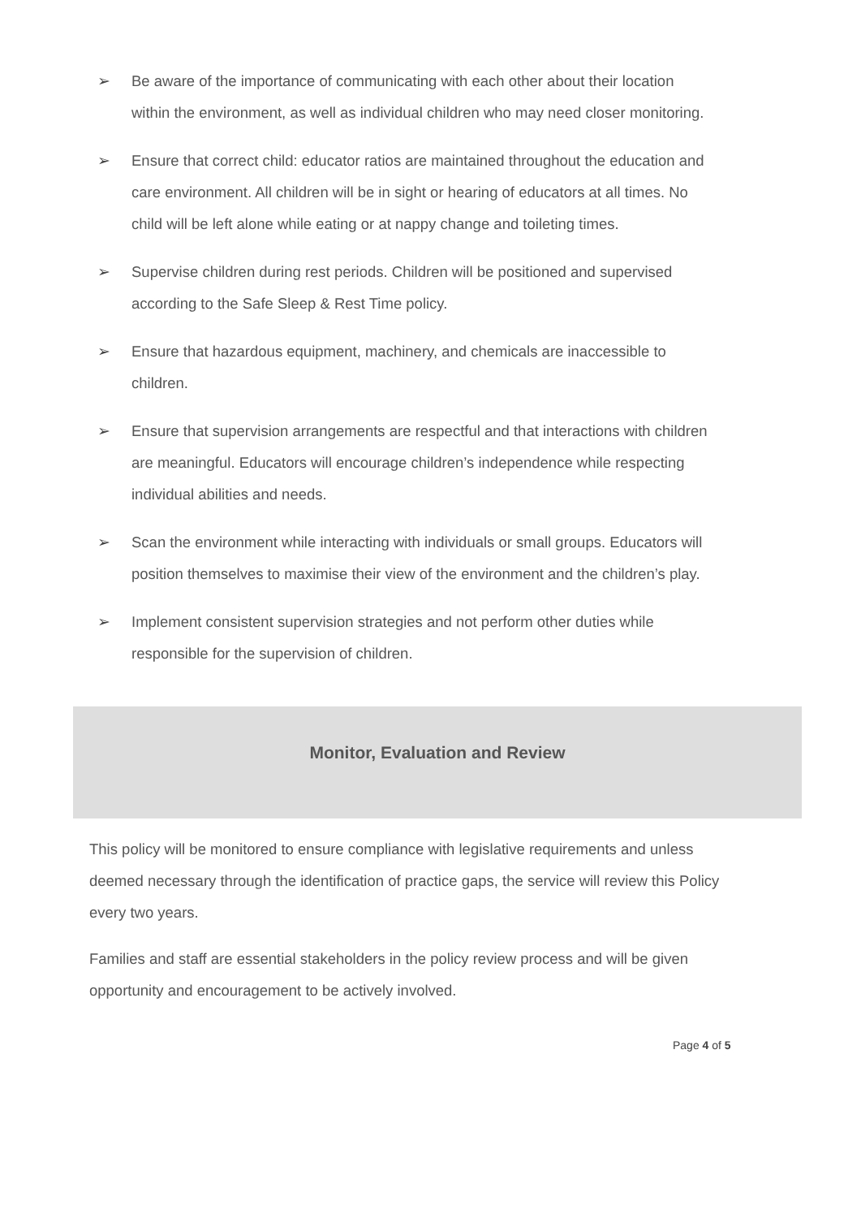➢ Be aware of the importance of communicating with each other about their location within the environment, as well as individual children who may need closer monitoring.
➢ Ensure that correct child: educator ratios are maintained throughout the education and care environment. All children will be in sight or hearing of educators at all times. No child will be left alone while eating or at nappy change and toileting times.
➢ Supervise children during rest periods. Children will be positioned and supervised according to the Safe Sleep & Rest Time policy.
➢ Ensure that hazardous equipment, machinery, and chemicals are inaccessible to children.
➢ Ensure that supervision arrangements are respectful and that interactions with children are meaningful. Educators will encourage children’s independence while respecting individual abilities and needs.
➢ Scan the environment while interacting with individuals or small groups. Educators will position themselves to maximise their view of the environment and the children’s play.
➢ Implement consistent supervision strategies and not perform other duties while responsible for the supervision of children.
Monitor, Evaluation and Review
This policy will be monitored to ensure compliance with legislative requirements and unless deemed necessary through the identification of practice gaps, the service will review this Policy every two years.
Families and staff are essential stakeholders in the policy review process and will be given opportunity and encouragement to be actively involved.
Page 4 of 5